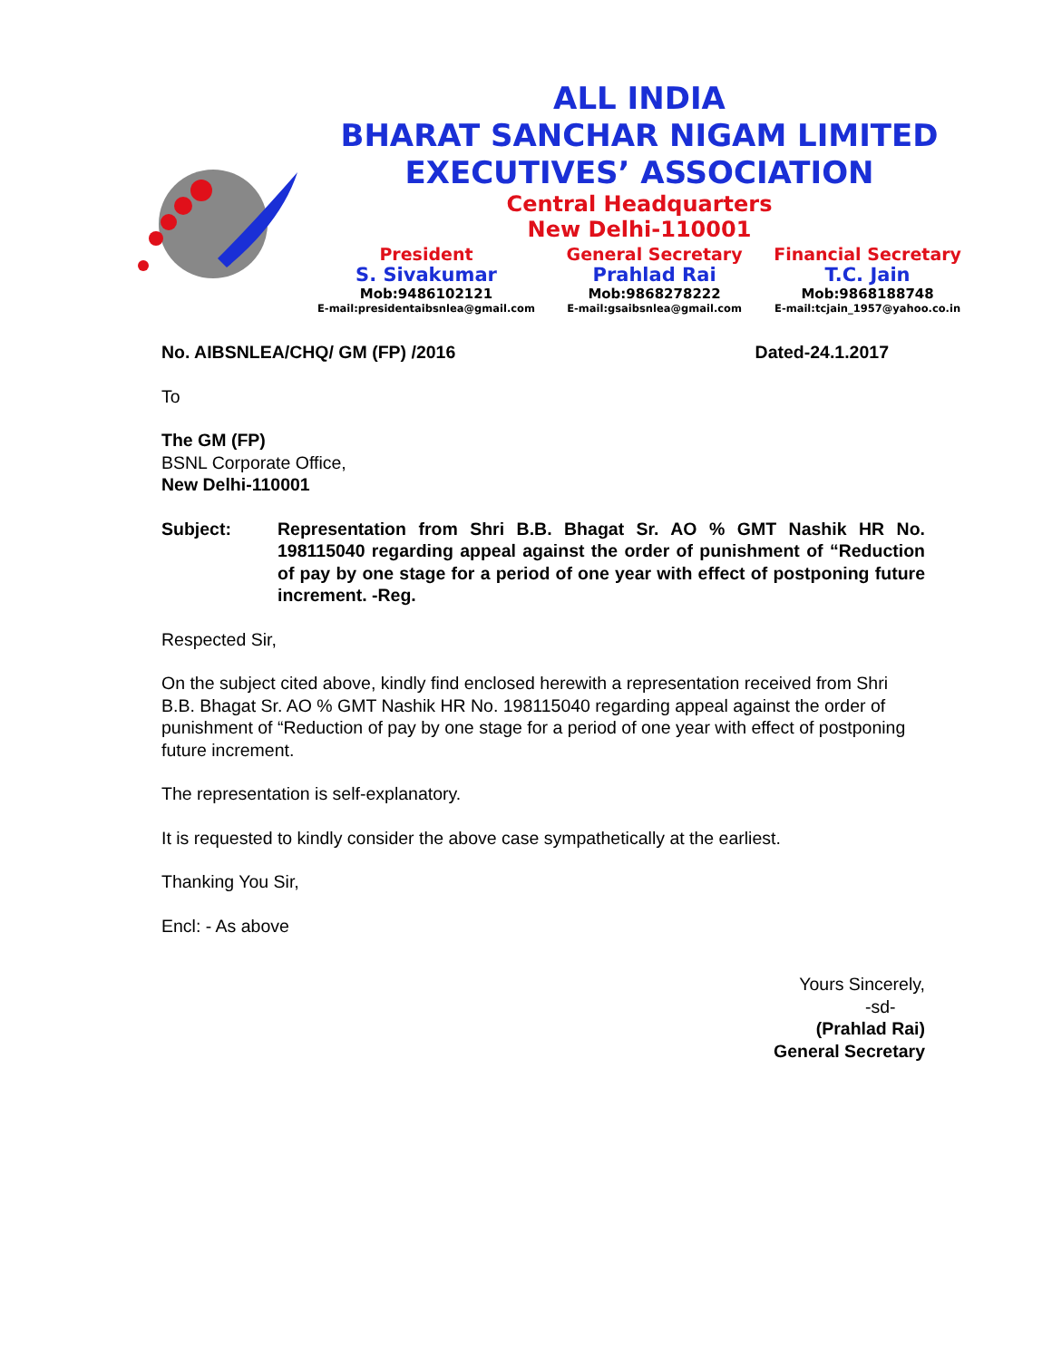ALL INDIA
BHARAT SANCHAR NIGAM LIMITED
EXECUTIVES’ ASSOCIATION
Central Headquarters
New Delhi-110001
President
S. Sivakumar
Mob:9486102121
E-mail:presidentaibsnlea@gmail.com
General Secretary
Prahlad Rai
Mob:9868278222
E-mail:gsaibsnlea@gmail.com
Financial Secretary
T.C. Jain
Mob:9868188748
E-mail:tcjain_1957@yahoo.co.in
No. AIBSNLEA/CHQ/ GM (FP) /2016 Dated-24.1.2017
To
The GM (FP)
BSNL Corporate Office,
New Delhi-110001
Subject: Representation from Shri B.B. Bhagat Sr. AO % GMT Nashik HR No. 198115040 regarding appeal against the order of punishment of “Reduction of pay by one stage for a period of one year with effect of postponing future increment. -Reg.
Respected Sir,
On the subject cited above, kindly find enclosed herewith a representation received from Shri B.B. Bhagat Sr. AO % GMT Nashik HR No. 198115040 regarding appeal against the order of punishment of “Reduction of pay by one stage for a period of one year with effect of postponing future increment.
The representation is self-explanatory.
It is requested to kindly consider the above case sympathetically at the earliest.
Thanking You Sir,
Encl: - As above
Yours Sincerely,
-sd-
(Prahlad Rai)
General Secretary